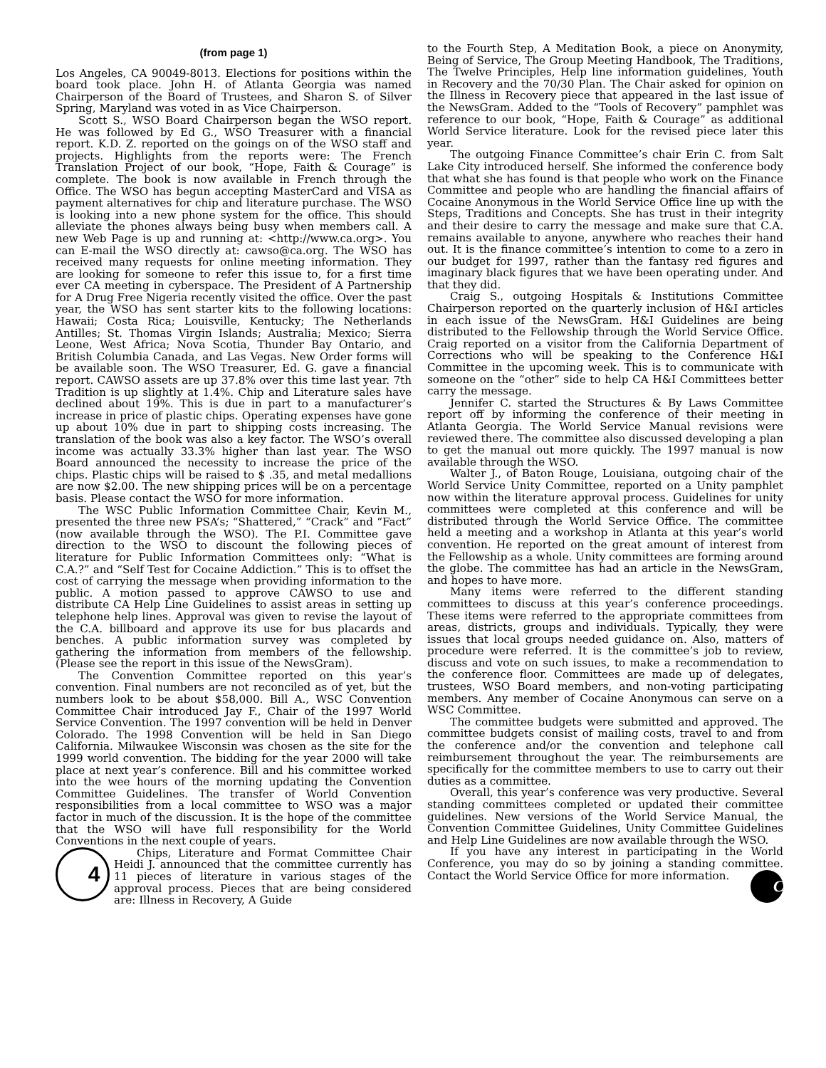(from page 1)
Los Angeles, CA 90049-8013. Elections for positions within the board took place. John H. of Atlanta Georgia was named Chairperson of the Board of Trustees, and Sharon S. of Silver Spring, Maryland was voted in as Vice Chairperson.
Scott S., WSO Board Chairperson began the WSO report. He was followed by Ed G., WSO Treasurer with a financial report. K.D. Z. reported on the goings on of the WSO staff and projects. Highlights from the reports were: The French Translation Project of our book, “Hope, Faith & Courage” is complete. The book is now available in French through the Office. The WSO has begun accepting MasterCard and VISA as payment alternatives for chip and literature purchase. The WSO is looking into a new phone system for the office. This should alleviate the phones always being busy when members call. A new Web Page is up and running at: <http://www.ca.org>. You can E-mail the WSO directly at: cawso@ca.org. The WSO has received many requests for online meeting information. They are looking for someone to refer this issue to, for a first time ever CA meeting in cyberspace. The President of A Partnership for A Drug Free Nigeria recently visited the office. Over the past year, the WSO has sent starter kits to the following locations: Hawaii; Costa Rica; Louisville, Kentucky; The Netherlands Antilles; St. Thomas Virgin Islands; Australia; Mexico; Sierra Leone, West Africa; Nova Scotia, Thunder Bay Ontario, and British Columbia Canada, and Las Vegas. New Order forms will be available soon. The WSO Treasurer, Ed. G. gave a financial report. CAWSO assets are up 37.8% over this time last year. 7th Tradition is up slightly at 1.4%. Chip and Literature sales have declined about 19%. This is due in part to a manufacturer’s increase in price of plastic chips. Operating expenses have gone up about 10% due in part to shipping costs increasing. The translation of the book was also a key factor. The WSO’s overall income was actually 33.3% higher than last year. The WSO Board announced the necessity to increase the price of the chips. Plastic chips will be raised to $ .35, and metal medallions are now $2.00. The new shipping prices will be on a percentage basis. Please contact the WSO for more information.
The WSC Public Information Committee Chair, Kevin M., presented the three new PSA’s; “Shattered,” “Crack” and “Fact” (now available through the WSO). The P.I. Committee gave direction to the WSO to discount the following pieces of literature for Public Information Committees only: “What is C.A.?” and “Self Test for Cocaine Addiction.” This is to offset the cost of carrying the message when providing information to the public. A motion passed to approve CAWSO to use and distribute CA Help Line Guidelines to assist areas in setting up telephone help lines. Approval was given to revise the layout of the C.A. billboard and approve its use for bus placards and benches. A public information survey was completed by gathering the information from members of the fellowship. (Please see the report in this issue of the NewsGram).
The Convention Committee reported on this year’s convention. Final numbers are not reconciled as of yet, but the numbers look to be about $58,000. Bill A., WSC Convention Committee Chair introduced Jay F., Chair of the 1997 World Service Convention. The 1997 convention will be held in Denver Colorado. The 1998 Convention will be held in San Diego California. Milwaukee Wisconsin was chosen as the site for the 1999 world convention. The bidding for the year 2000 will take place at next year’s conference. Bill and his committee worked into the wee hours of the morning updating the Convention Committee Guidelines. The transfer of World Convention responsibilities from a local committee to WSO was a major factor in much of the discussion. It is the hope of the committee that the WSO will have full responsibility for the World Conventions in the next couple of years.
4 Chips, Literature and Format Committee Chair Heidi J. announced that the committee currently has 11 pieces of literature in various stages of the approval process. Pieces that are being considered are: Illness in Recovery, A Guide
to the Fourth Step, A Meditation Book, a piece on Anonymity, Being of Service, The Group Meeting Handbook, The Traditions, The Twelve Principles, Help line information guidelines, Youth in Recovery and the 70/30 Plan. The Chair asked for opinion on the Illness in Recovery piece that appeared in the last issue of the NewsGram. Added to the “Tools of Recovery” pamphlet was reference to our book, “Hope, Faith & Courage” as additional World Service literature. Look for the revised piece later this year.
The outgoing Finance Committee’s chair Erin C. from Salt Lake City introduced herself. She informed the conference body that what she has found is that people who work on the Finance Committee and people who are handling the financial affairs of Cocaine Anonymous in the World Service Office line up with the Steps, Traditions and Concepts. She has trust in their integrity and their desire to carry the message and make sure that C.A. remains available to anyone, anywhere who reaches their hand out. It is the finance committee’s intention to come to a zero in our budget for 1997, rather than the fantasy red figures and imaginary black figures that we have been operating under. And that they did.
Craig S., outgoing Hospitals & Institutions Committee Chairperson reported on the quarterly inclusion of H&I articles in each issue of the NewsGram. H&I Guidelines are being distributed to the Fellowship through the World Service Office. Craig reported on a visitor from the California Department of Corrections who will be speaking to the Conference H&I Committee in the upcoming week. This is to communicate with someone on the “other” side to help CA H&I Committees better carry the message.
Jennifer C. started the Structures & By Laws Committee report off by informing the conference of their meeting in Atlanta Georgia. The World Service Manual revisions were reviewed there. The committee also discussed developing a plan to get the manual out more quickly. The 1997 manual is now available through the WSO.
Walter J., of Baton Rouge, Louisiana, outgoing chair of the World Service Unity Committee, reported on a Unity pamphlet now within the literature approval process. Guidelines for unity committees were completed at this conference and will be distributed through the World Service Office. The committee held a meeting and a workshop in Atlanta at this year’s world convention. He reported on the great amount of interest from the Fellowship as a whole. Unity committees are forming around the globe. The committee has had an article in the NewsGram, and hopes to have more.
Many items were referred to the different standing committees to discuss at this year’s conference proceedings. These items were referred to the appropriate committees from areas, districts, groups and individuals. Typically, they were issues that local groups needed guidance on. Also, matters of procedure were referred. It is the committee’s job to review, discuss and vote on such issues, to make a recommendation to the conference floor. Committees are made up of delegates, trustees, WSO Board members, and non-voting participating members. Any member of Cocaine Anonymous can serve on a WSC Committee.
The committee budgets were submitted and approved. The committee budgets consist of mailing costs, travel to and from the conference and/or the convention and telephone call reimbursement throughout the year. The reimbursements are specifically for the committee members to use to carry out their duties as a committee.
Overall, this year’s conference was very productive. Several standing committees completed or updated their committee guidelines. New versions of the World Service Manual, the Convention Committee Guidelines, Unity Committee Guidelines and Help Line Guidelines are now available through the WSO.
If you have any interest in participating in the World Conference, you may do so by joining a standing committee. Contact the World Service Office for more information. CA